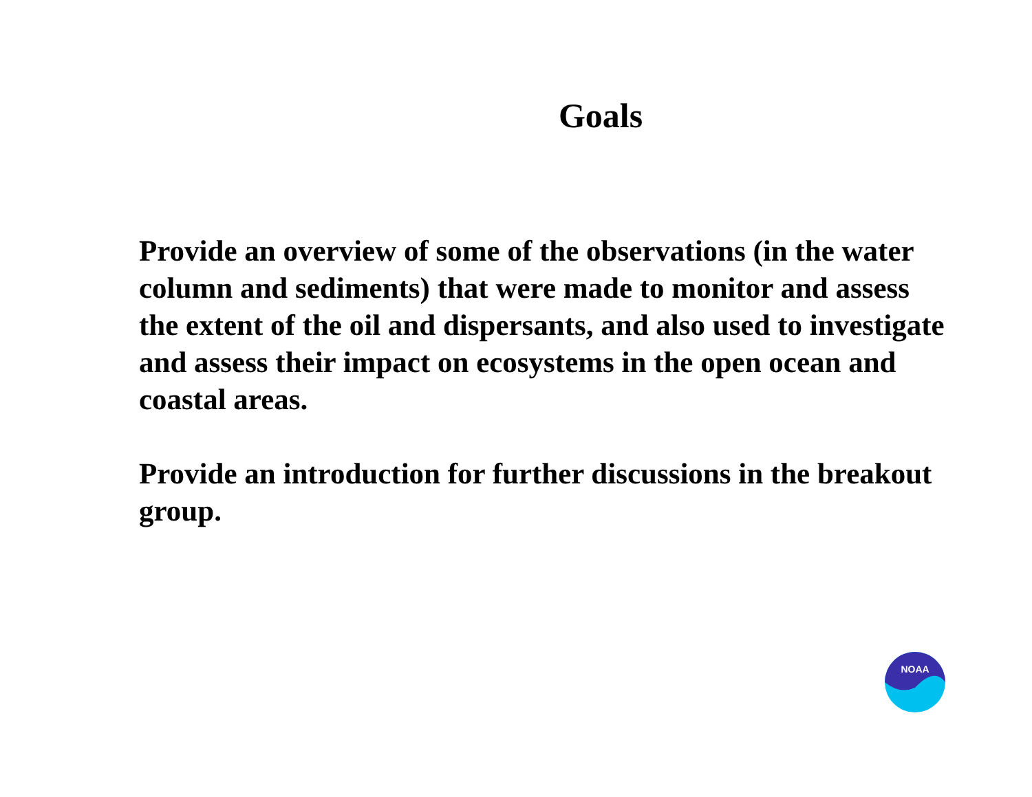Goals
Provide an overview of some of the observations (in the water column and sediments) that were made to monitor and assess the extent of the oil and dispersants, and also used to investigate and assess their impact on ecosystems in the open ocean and coastal areas.
Provide an introduction for further discussions in the breakout group.
NOAA